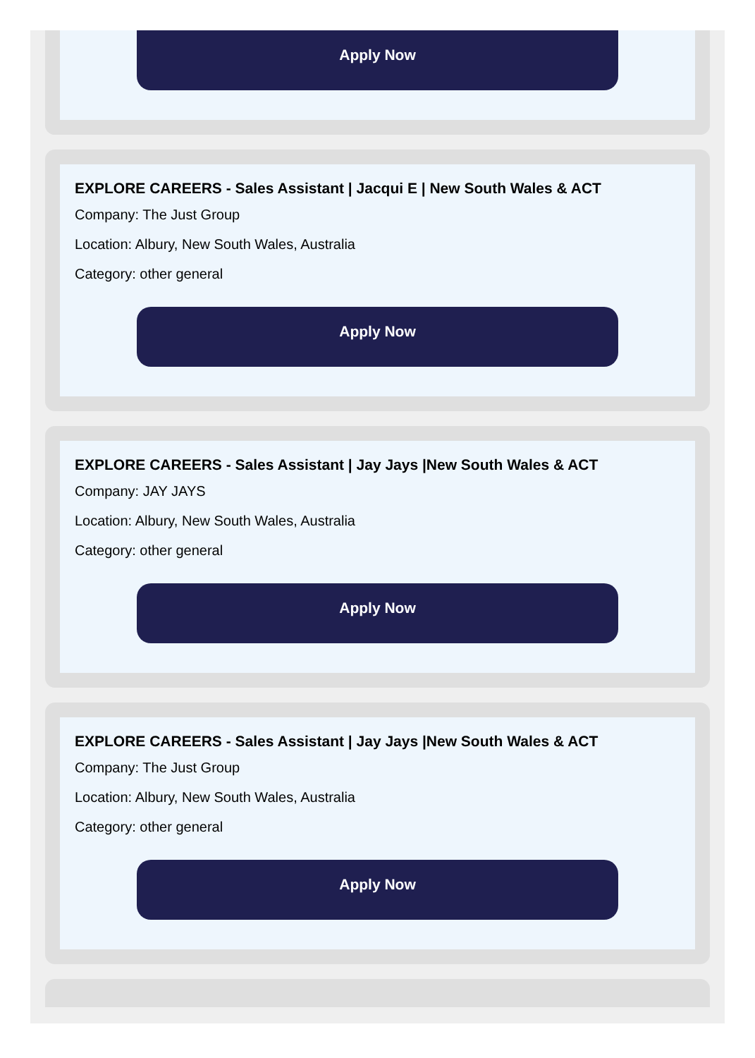Apply Now
EXPLORE CAREERS - Sales Assistant | Jacqui E | New South Wales & ACT
Company: The Just Group
Location: Albury, New South Wales, Australia
Category: other general
Apply Now
EXPLORE CAREERS - Sales Assistant | Jay Jays |New South Wales & ACT
Company: JAY JAYS
Location: Albury, New South Wales, Australia
Category: other general
Apply Now
EXPLORE CAREERS - Sales Assistant | Jay Jays |New South Wales & ACT
Company: The Just Group
Location: Albury, New South Wales, Australia
Category: other general
Apply Now